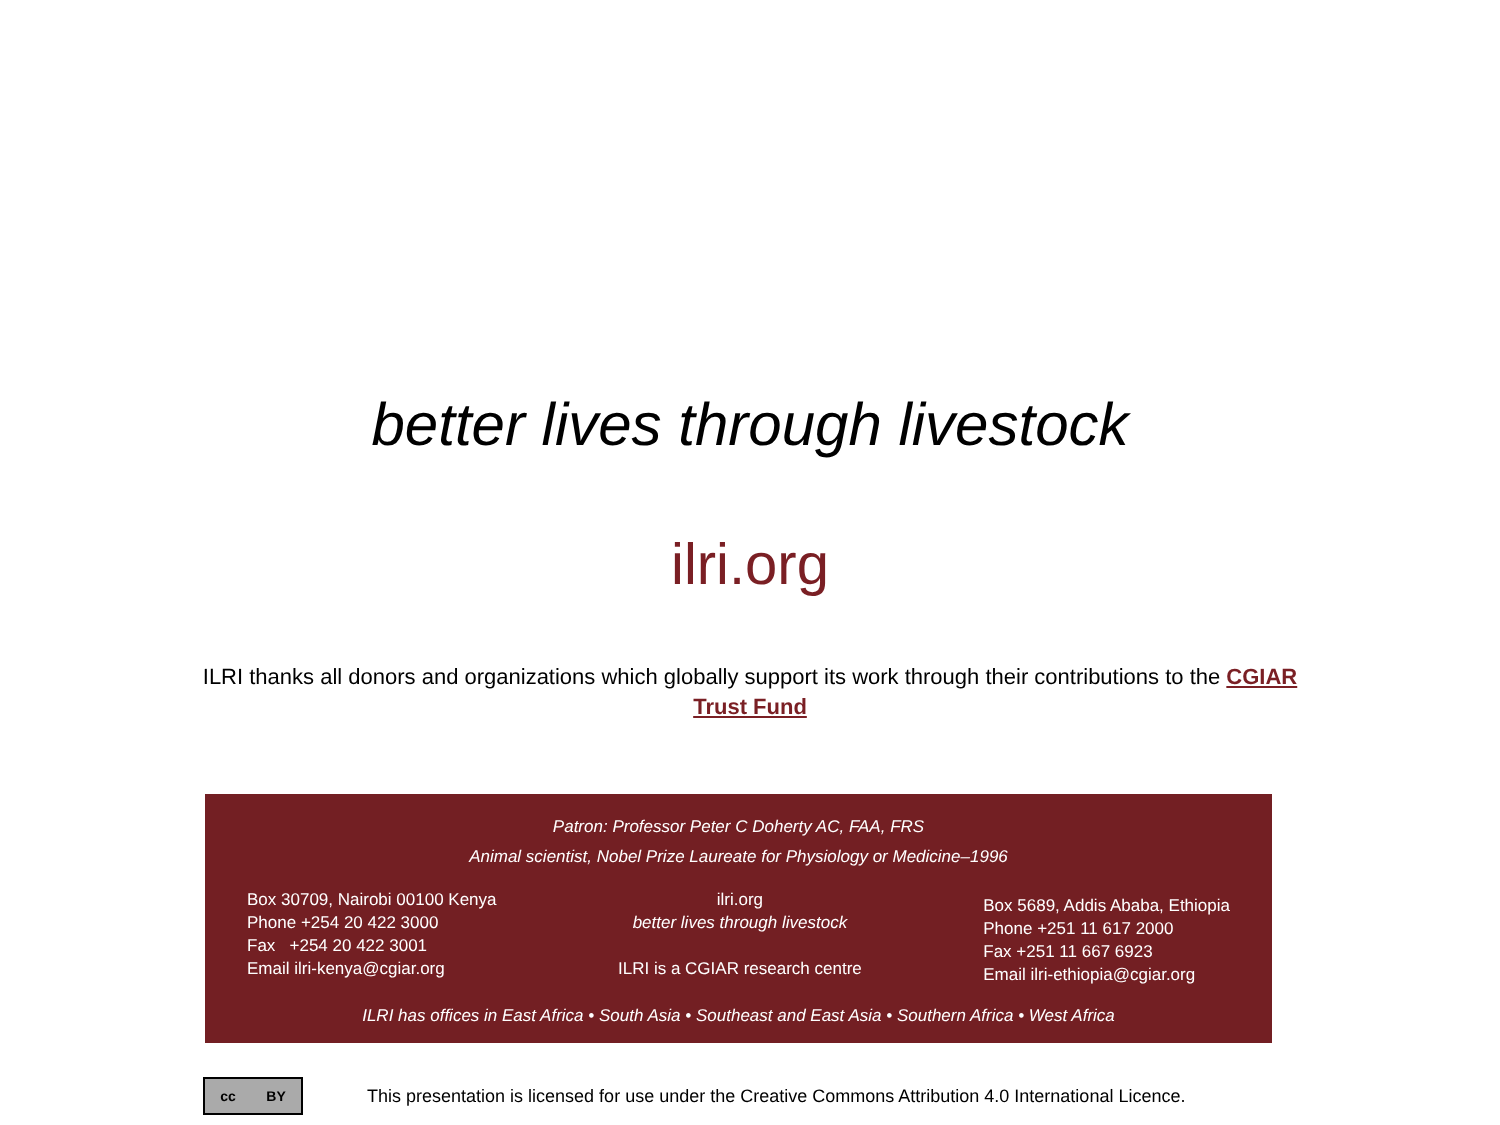better lives through livestock
ilri.org
ILRI thanks all donors and organizations which globally support its work through their contributions to the CGIAR Trust Fund
Patron: Professor Peter C Doherty AC, FAA, FRS
Animal scientist, Nobel Prize Laureate for Physiology or Medicine–1996
Box 30709, Nairobi 00100 Kenya
Phone +254 20 422 3000
Fax +254 20 422 3001
Email ilri-kenya@cgiar.org
ilri.org
better lives through livestock
ILRI is a CGIAR research centre
Box 5689, Addis Ababa, Ethiopia
Phone +251 11 617 2000
Fax +251 11 667 6923
Email ilri-ethiopia@cgiar.org
ILRI has offices in East Africa • South Asia • Southeast and East Asia • Southern Africa • West Africa
cc BY
This presentation is licensed for use under the Creative Commons Attribution 4.0 International Licence.